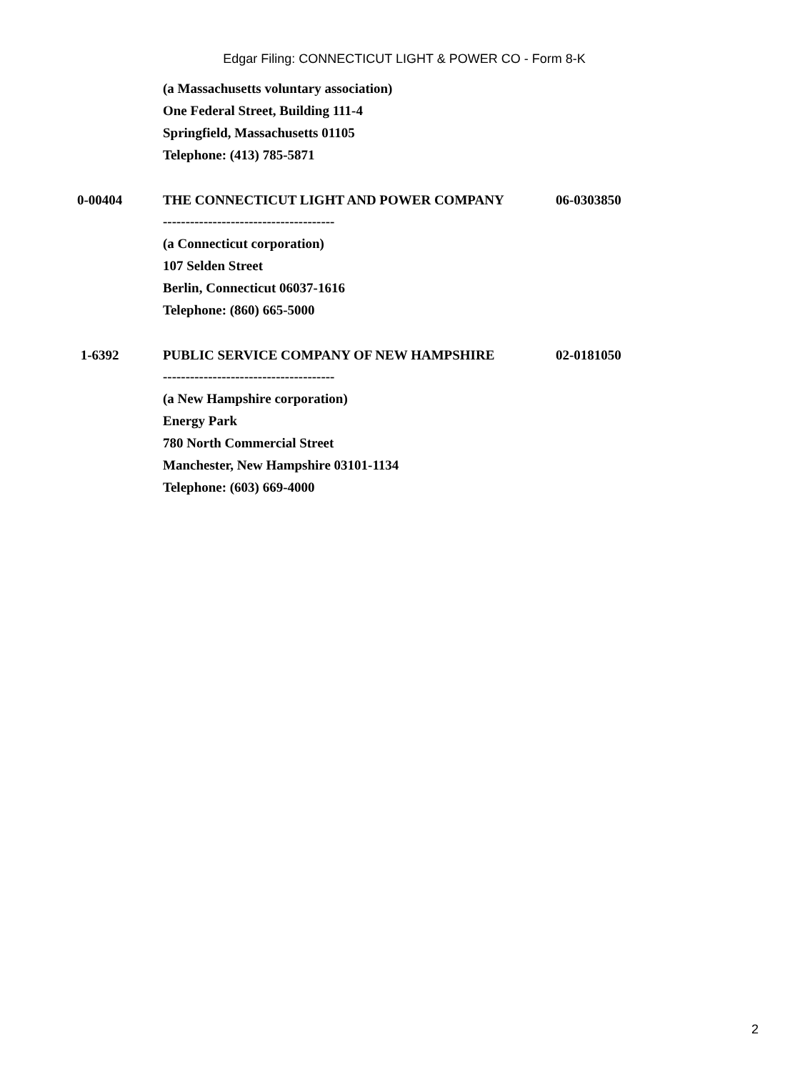Edgar Filing: CONNECTICUT LIGHT & POWER CO - Form 8-K
| | (a Massachusetts voluntary association) One Federal Street, Building 111-4 Springfield, Massachusetts 01105 Telephone: (413) 785-5871 | |
| 0-00404 | THE CONNECTICUT LIGHT AND POWER COMPANY -------------------------------------- (a Connecticut corporation) 107 Selden Street Berlin, Connecticut 06037-1616 Telephone: (860) 665-5000 | 06-0303850 |
| 1-6392 | PUBLIC SERVICE COMPANY OF NEW HAMPSHIRE -------------------------------------- (a New Hampshire corporation) Energy Park 780 North Commercial Street Manchester, New Hampshire 03101-1134 Telephone: (603) 669-4000 | 02-0181050 |
2